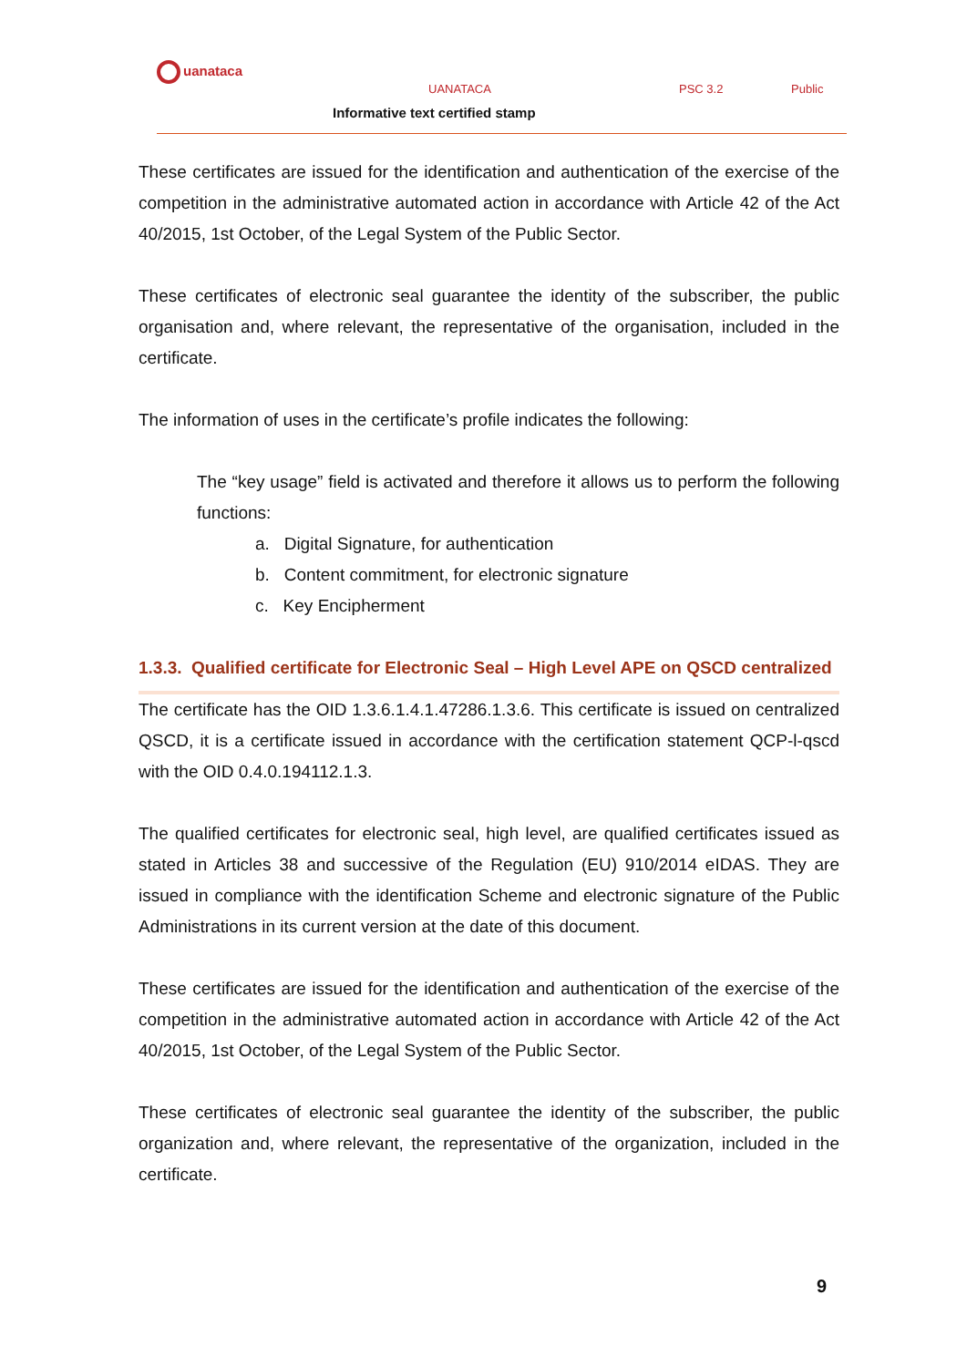uanataca
UANATACA PSC 3.2 Public
Informative text certified stamp
These certificates are issued for the identification and authentication of the exercise of the competition in the administrative automated action in accordance with Article 42 of the Act 40/2015, 1st October, of the Legal System of the Public Sector.
These certificates of electronic seal guarantee the identity of the subscriber, the public organisation and, where relevant, the representative of the organisation, included in the certificate.
The information of uses in the certificate’s profile indicates the following:
The “key usage” field is activated and therefore it allows us to perform the following functions:
a. Digital Signature, for authentication
b. Content commitment, for electronic signature
c. Key Encipherment
1.3.3. Qualified certificate for Electronic Seal – High Level APE on QSCD centralized
The certificate has the OID 1.3.6.1.4.1.47286.1.3.6. This certificate is issued on centralized QSCD, it is a certificate issued in accordance with the certification statement QCP-l-qscd with the OID 0.4.0.194112.1.3.
The qualified certificates for electronic seal, high level, are qualified certificates issued as stated in Articles 38 and successive of the Regulation (EU) 910/2014 eIDAS. They are issued in compliance with the identification Scheme and electronic signature of the Public Administrations in its current version at the date of this document.
These certificates are issued for the identification and authentication of the exercise of the competition in the administrative automated action in accordance with Article 42 of the Act 40/2015, 1st October, of the Legal System of the Public Sector.
These certificates of electronic seal guarantee the identity of the subscriber, the public organization and, where relevant, the representative of the organization, included in the certificate.
9